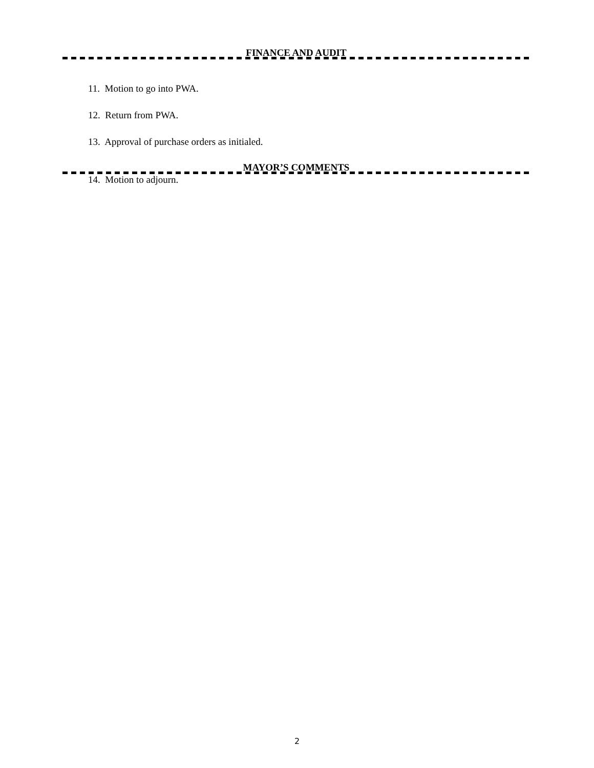FINANCE AND AUDIT
11. Motion to go into PWA.
12. Return from PWA.
13. Approval of purchase orders as initialed.
MAYOR’S COMMENTS
14. Motion to adjourn.
2